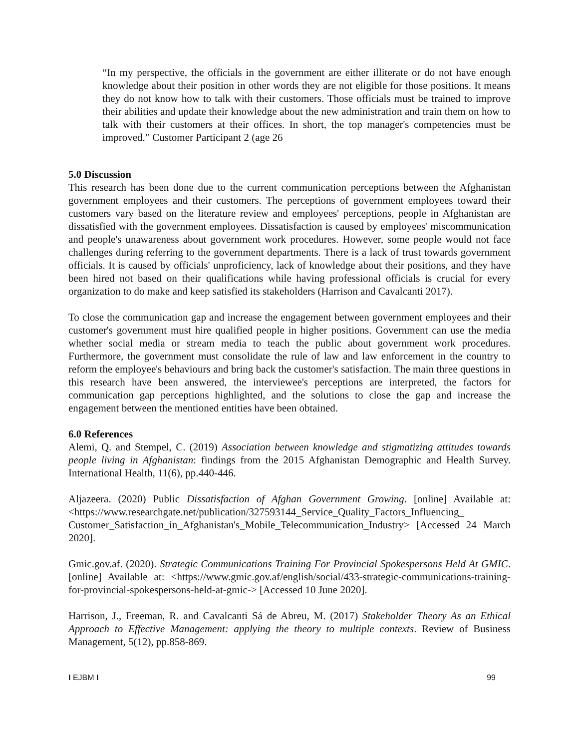“In my perspective, the officials in the government are either illiterate or do not have enough knowledge about their position in other words they are not eligible for those positions. It means they do not know how to talk with their customers. Those officials must be trained to improve their abilities and update their knowledge about the new administration and train them on how to talk with their customers at their offices. In short, the top manager's competencies must be improved.” Customer Participant 2 (age 26
5.0 Discussion
This research has been done due to the current communication perceptions between the Afghanistan government employees and their customers. The perceptions of government employees toward their customers vary based on the literature review and employees' perceptions, people in Afghanistan are dissatisfied with the government employees. Dissatisfaction is caused by employees' miscommunication and people's unawareness about government work procedures. However, some people would not face challenges during referring to the government departments. There is a lack of trust towards government officials. It is caused by officials' unproficiency, lack of knowledge about their positions, and they have been hired not based on their qualifications while having professional officials is crucial for every organization to do make and keep satisfied its stakeholders (Harrison and Cavalcanti 2017).
To close the communication gap and increase the engagement between government employees and their customer's government must hire qualified people in higher positions. Government can use the media whether social media or stream media to teach the public about government work procedures. Furthermore, the government must consolidate the rule of law and law enforcement in the country to reform the employee's behaviours and bring back the customer's satisfaction. The main three questions in this research have been answered, the interviewee's perceptions are interpreted, the factors for communication gap perceptions highlighted, and the solutions to close the gap and increase the engagement between the mentioned entities have been obtained.
6.0 References
Alemi, Q. and Stempel, C. (2019) Association between knowledge and stigmatizing attitudes towards people living in Afghanistan: findings from the 2015 Afghanistan Demographic and Health Survey. International Health, 11(6), pp.440-446.
Aljazeera. (2020) Public Dissatisfaction of Afghan Government Growing. [online] Available at:<https://www.researchgate.net/publication/327593144_Service_Quality_Factors_Influencing_ Customer_Satisfaction_in_Afghanistan's_Mobile_Telecommunication_Industry> [Accessed 24 March 2020].
Gmic.gov.af. (2020). Strategic Communications Training For Provincial Spokespersons Held At GMIC. [online] Available at: <https://www.gmic.gov.af/english/social/433-strategic-communications-training-for-provincial-spokespersons-held-at-gmic-> [Accessed 10 June 2020].
Harrison, J., Freeman, R. and Cavalcanti Sá de Abreu, M. (2017) Stakeholder Theory As an Ethical Approach to Effective Management: applying the theory to multiple contexts. Review of Business Management, 5(12), pp.858-869.
I EJBM I 99